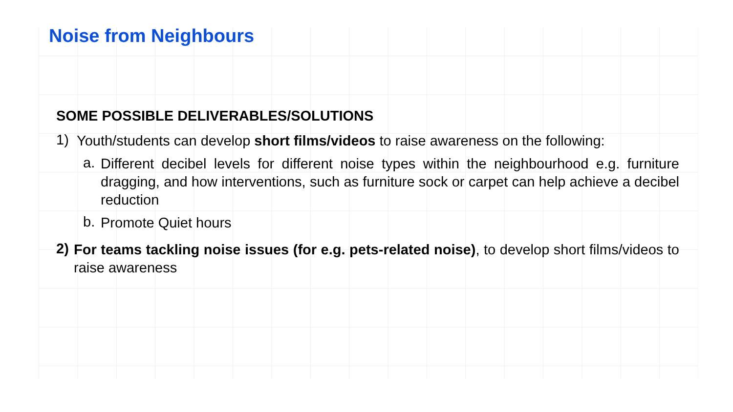Noise from Neighbours
SOME POSSIBLE DELIVERABLES/SOLUTIONS
1)
Youth/students can develop short films/videos to raise awareness on the following:
a.
Different decibel levels for different noise types within the neighbourhood e.g. furniture dragging, and how interventions, such as furniture sock or carpet can help achieve a decibel reduction
b.
Promote Quiet hours
2)
For teams tackling noise issues (for e.g. pets-related noise), to develop short films/videos to raise awareness